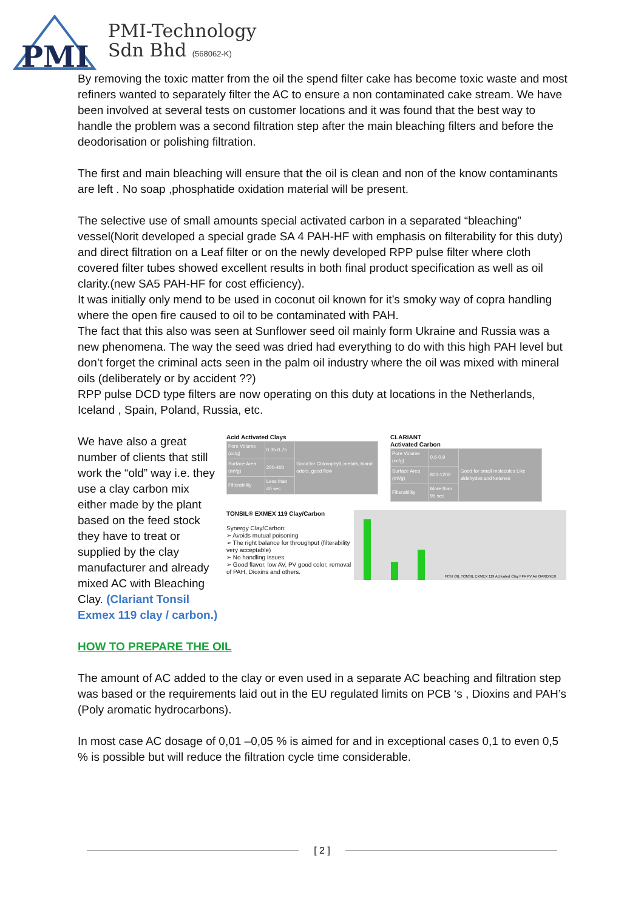PMI
PMI-Technology
Sdn Bhd (568062-K)
By removing the toxic matter from the oil the spend filter cake has become toxic waste and most refiners wanted to separately filter the AC to ensure a non contaminated cake stream. We have been involved at several tests on customer locations and it was found that the best way to handle the problem was a second filtration step after the main bleaching filters and before the deodorisation or polishing filtration.
The first and main bleaching will ensure that the oil is clean and non of the know contaminants are left . No soap ,phosphatide oxidation material will be present.
The selective use of small amounts special activated carbon in a separated “bleaching” vessel(Norit developed a special grade SA 4 PAH-HF with emphasis on filterability for this duty) and direct filtration on a Leaf filter or on the newly developed RPP pulse filter where cloth covered filter tubes showed excellent results in both final product specification as well as oil clarity.(new SA5 PAH-HF for cost efficiency).
It was initially only mend to be used in coconut oil known for it’s smoky way of copra handling where the open fire caused to oil to be contaminated with PAH.
The fact that this also was seen at Sunflower seed oil mainly form Ukraine and Russia was a new phenomena. The way the seed was dried had everything to do with this high PAH level but don’t forget the criminal acts seen in the palm oil industry where the oil was mixed with mineral oils (deliberately or by accident ??)
RPP pulse DCD type filters are now operating on this duty at locations in the Netherlands, Iceland , Spain, Poland, Russia, etc.
We have also a great number of clients that still work the “old” way i.e. they use a clay carbon mix either made by the plant based on the feed stock they have to treat or supplied by the clay manufacturer and already mixed AC with Bleaching Clay. (Clariant Tonsil Exmex 119 clay / carbon.)
Acid Activated Clays
| Pore Volume (cc/g) | 0.35-0.75 | Good for Chlorophyll, metals, bland odors, good flow |
| Surface Area (m²/g) | 200-400 | |
| Filterability | Less than 40 sec | |
CLARIANT
Activated Carbon
| Pore Volume (cc/g) | 0.6-0.9 | Good for small molecules Like aldehydes and ketones |
| Surface Area (m²/g) | 800-1200 | |
| Filterability | More than 95 sec | |
TONSIL® EXMEX 119 Clay/Carbon
Synergy Clay/Carbon:
➢ Avoids mutual poisoning
➢ The right balance for throughput (filterability very acceptable)
➢ No handling issues
➢ Good flavor, low AV, PV good color, removal of PAH, Dioxins and others.
FISH OIL TONSIL EXMEX 119 Activated Clay FFA PV AV GARDNER
HOW TO PREPARE THE OIL
The amount of AC added to the clay or even used in a separate AC beaching and filtration step was based or the requirements laid out in the EU regulated limits on PCB ‘s , Dioxins and PAH’s (Poly aromatic hydrocarbons).
In most case AC dosage of 0,01 –0,05 % is aimed for and in exceptional cases 0,1 to even 0,5 % is possible but will reduce the filtration cycle time considerable.
[ 2 ]